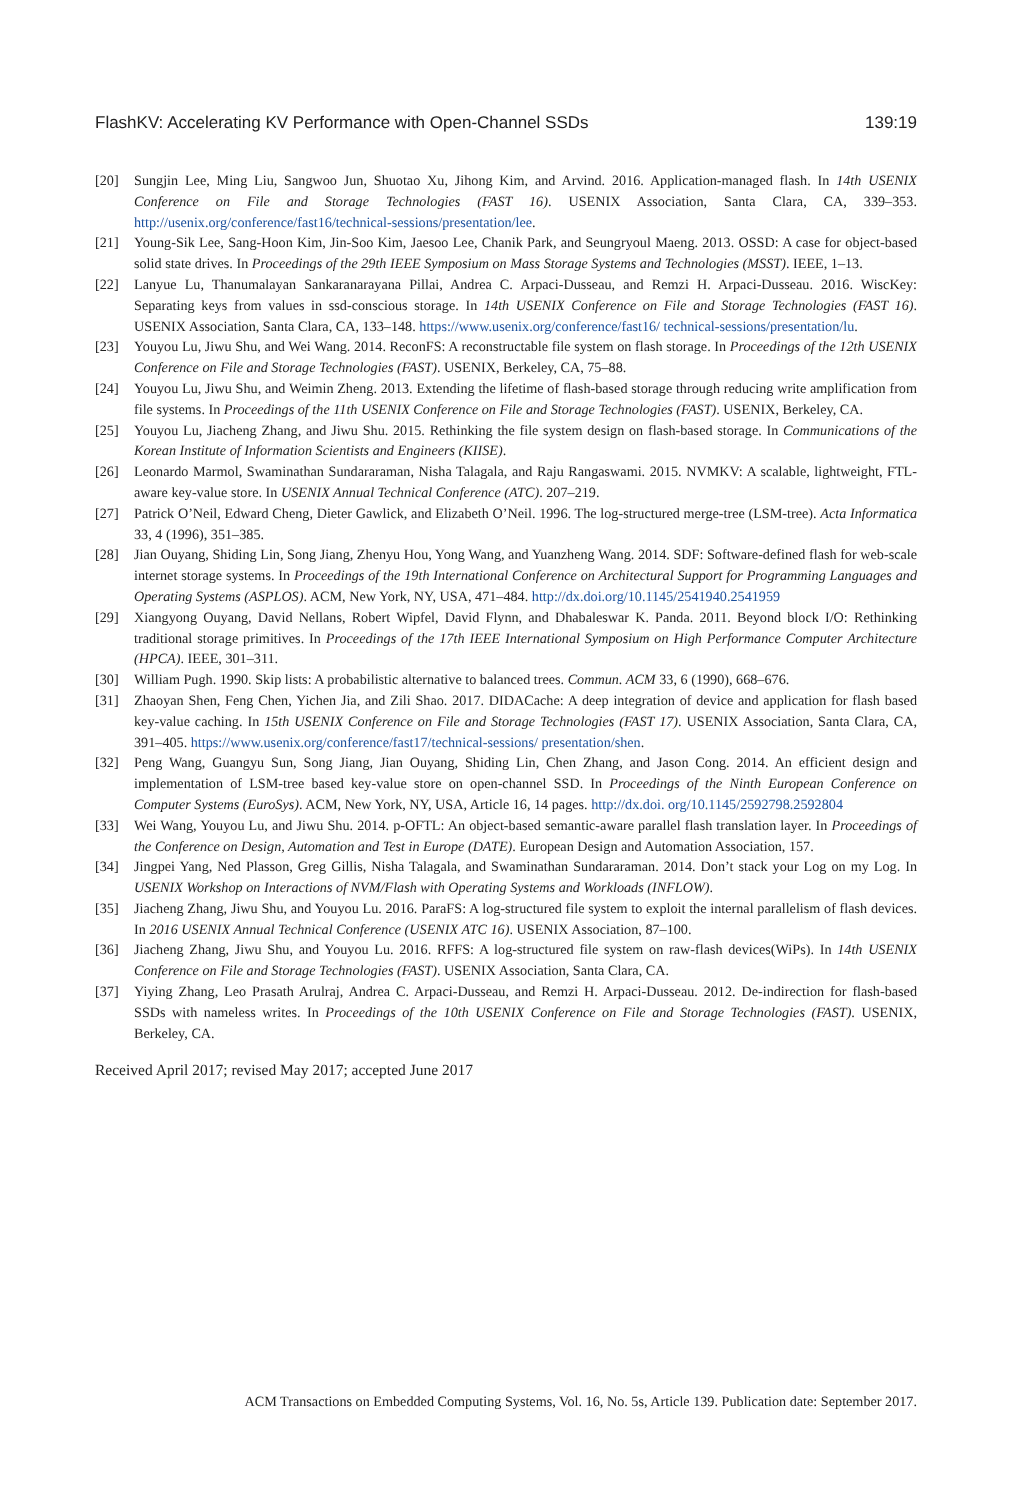FlashKV: Accelerating KV Performance with Open-Channel SSDs 139:19
[20] Sungjin Lee, Ming Liu, Sangwoo Jun, Shuotao Xu, Jihong Kim, and Arvind. 2016. Application-managed flash. In 14th USENIX Conference on File and Storage Technologies (FAST 16). USENIX Association, Santa Clara, CA, 339–353. http://usenix.org/conference/fast16/technical-sessions/presentation/lee.
[21] Young-Sik Lee, Sang-Hoon Kim, Jin-Soo Kim, Jaesoo Lee, Chanik Park, and Seungryoul Maeng. 2013. OSSD: A case for object-based solid state drives. In Proceedings of the 29th IEEE Symposium on Mass Storage Systems and Technologies (MSST). IEEE, 1–13.
[22] Lanyue Lu, Thanumalayan Sankaranarayana Pillai, Andrea C. Arpaci-Dusseau, and Remzi H. Arpaci-Dusseau. 2016. WiscKey: Separating keys from values in ssd-conscious storage. In 14th USENIX Conference on File and Storage Technologies (FAST 16). USENIX Association, Santa Clara, CA, 133–148. https://www.usenix.org/conference/fast16/ technical-sessions/presentation/lu.
[23] Youyou Lu, Jiwu Shu, and Wei Wang. 2014. ReconFS: A reconstructable file system on flash storage. In Proceedings of the 12th USENIX Conference on File and Storage Technologies (FAST). USENIX, Berkeley, CA, 75–88.
[24] Youyou Lu, Jiwu Shu, and Weimin Zheng. 2013. Extending the lifetime of flash-based storage through reducing write amplification from file systems. In Proceedings of the 11th USENIX Conference on File and Storage Technologies (FAST). USENIX, Berkeley, CA.
[25] Youyou Lu, Jiacheng Zhang, and Jiwu Shu. 2015. Rethinking the file system design on flash-based storage. In Communications of the Korean Institute of Information Scientists and Engineers (KIISE).
[26] Leonardo Marmol, Swaminathan Sundararaman, Nisha Talagala, and Raju Rangaswami. 2015. NVMKV: A scalable, lightweight, FTL-aware key-value store. In USENIX Annual Technical Conference (ATC). 207–219.
[27] Patrick O’Neil, Edward Cheng, Dieter Gawlick, and Elizabeth O’Neil. 1996. The log-structured merge-tree (LSM-tree). Acta Informatica 33, 4 (1996), 351–385.
[28] Jian Ouyang, Shiding Lin, Song Jiang, Zhenyu Hou, Yong Wang, and Yuanzheng Wang. 2014. SDF: Software-defined flash for web-scale internet storage systems. In Proceedings of the 19th International Conference on Architectural Support for Programming Languages and Operating Systems (ASPLOS). ACM, New York, NY, USA, 471–484. http://dx.doi.org/10.1145/2541940.2541959
[29] Xiangyong Ouyang, David Nellans, Robert Wipfel, David Flynn, and Dhabaleswar K. Panda. 2011. Beyond block I/O: Rethinking traditional storage primitives. In Proceedings of the 17th IEEE International Symposium on High Performance Computer Architecture (HPCA). IEEE, 301–311.
[30] William Pugh. 1990. Skip lists: A probabilistic alternative to balanced trees. Commun. ACM 33, 6 (1990), 668–676.
[31] Zhaoyan Shen, Feng Chen, Yichen Jia, and Zili Shao. 2017. DIDACache: A deep integration of device and application for flash based key-value caching. In 15th USENIX Conference on File and Storage Technologies (FAST 17). USENIX Association, Santa Clara, CA, 391–405. https://www.usenix.org/conference/fast17/technical-sessions/ presentation/shen.
[32] Peng Wang, Guangyu Sun, Song Jiang, Jian Ouyang, Shiding Lin, Chen Zhang, and Jason Cong. 2014. An efficient design and implementation of LSM-tree based key-value store on open-channel SSD. In Proceedings of the Ninth European Conference on Computer Systems (EuroSys). ACM, New York, NY, USA, Article 16, 14 pages. http://dx.doi. org/10.1145/2592798.2592804
[33] Wei Wang, Youyou Lu, and Jiwu Shu. 2014. p-OFTL: An object-based semantic-aware parallel flash translation layer. In Proceedings of the Conference on Design, Automation and Test in Europe (DATE). European Design and Automation Association, 157.
[34] Jingpei Yang, Ned Plasson, Greg Gillis, Nisha Talagala, and Swaminathan Sundararaman. 2014. Don’t stack your Log on my Log. In USENIX Workshop on Interactions of NVM/Flash with Operating Systems and Workloads (INFLOW).
[35] Jiacheng Zhang, Jiwu Shu, and Youyou Lu. 2016. ParaFS: A log-structured file system to exploit the internal parallelism of flash devices. In 2016 USENIX Annual Technical Conference (USENIX ATC 16). USENIX Association, 87–100.
[36] Jiacheng Zhang, Jiwu Shu, and Youyou Lu. 2016. RFFS: A log-structured file system on raw-flash devices(WiPs). In 14th USENIX Conference on File and Storage Technologies (FAST). USENIX Association, Santa Clara, CA.
[37] Yiying Zhang, Leo Prasath Arulraj, Andrea C. Arpaci-Dusseau, and Remzi H. Arpaci-Dusseau. 2012. De-indirection for flash-based SSDs with nameless writes. In Proceedings of the 10th USENIX Conference on File and Storage Technologies (FAST). USENIX, Berkeley, CA.
Received April 2017; revised May 2017; accepted June 2017
ACM Transactions on Embedded Computing Systems, Vol. 16, No. 5s, Article 139. Publication date: September 2017.